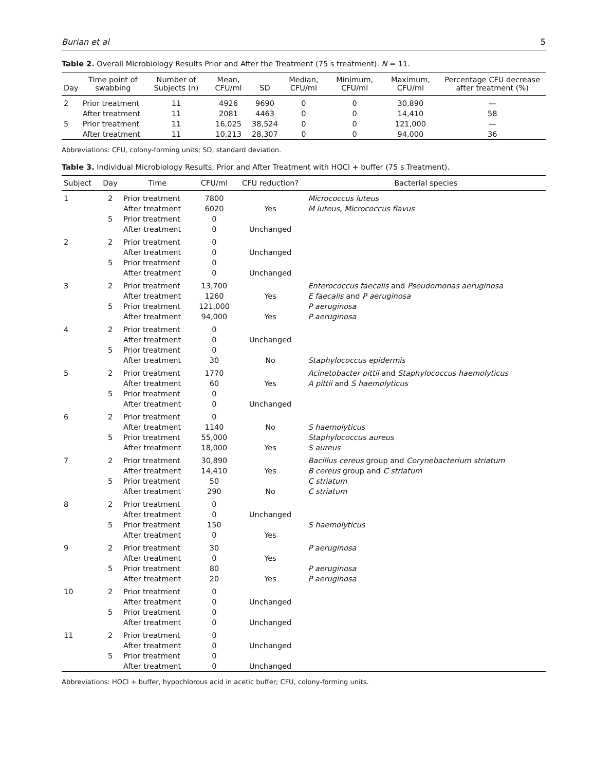Burian et al 5
Table 2. Overall Microbiology Results Prior and After the Treatment (75 s treatment). N = 11.
| Day | Time point of swabbing | Number of Subjects (n) | Mean, CFU/ml | SD | Median, CFU/ml | Minimum, CFU/ml | Maximum, CFU/ml | Percentage CFU decrease after treatment (%) |
| --- | --- | --- | --- | --- | --- | --- | --- | --- |
| 2 | Prior treatment | 11 | 4926 | 9690 | 0 | 0 | 30,890 | — |
| | After treatment | 11 | 2081 | 4463 | 0 | 0 | 14,410 | 58 |
| 5 | Prior treatment | 11 | 16,025 | 38,524 | 0 | 0 | 121,000 | — |
| | After treatment | 11 | 10,213 | 28,307 | 0 | 0 | 94,000 | 36 |
Abbreviations: CFU, colony-forming units; SD, standard deviation.
Table 3. Individual Microbiology Results, Prior and After Treatment with HOCl + buffer (75 s Treatment).
| Subject | Day | Time | CFU/ml | CFU reduction? | Bacterial species |
| --- | --- | --- | --- | --- | --- |
| 1 | 2 | Prior treatment | 7800 | | Micrococcus luteus |
| | | After treatment | 6020 | Yes | M luteus, Micrococcus flavus |
| | 5 | Prior treatment | 0 | | |
| | | After treatment | 0 | Unchanged | |
| 2 | 2 | Prior treatment | 0 | | |
| | | After treatment | 0 | Unchanged | |
| | 5 | Prior treatment | 0 | | |
| | | After treatment | 0 | Unchanged | |
| 3 | 2 | Prior treatment | 13,700 | | Enterococcus faecalis and Pseudomonas aeruginosa |
| | | After treatment | 1260 | Yes | E faecalis and P aeruginosa |
| | 5 | Prior treatment | 121,000 | | P aeruginosa |
| | | After treatment | 94,000 | Yes | P aeruginosa |
| 4 | 2 | Prior treatment | 0 | | |
| | | After treatment | 0 | Unchanged | |
| | 5 | Prior treatment | 0 | | |
| | | After treatment | 30 | No | Staphylococcus epidermis |
| 5 | 2 | Prior treatment | 1770 | | Acinetobacter pittii and Staphylococcus haemolyticus |
| | | After treatment | 60 | Yes | A pittii and S haemolyticus |
| | 5 | Prior treatment | 0 | | |
| | | After treatment | 0 | Unchanged | |
| 6 | 2 | Prior treatment | 0 | | |
| | | After treatment | 1140 | No | S haemolyticus |
| | 5 | Prior treatment | 55,000 | | Staphylococcus aureus |
| | | After treatment | 18,000 | Yes | S aureus |
| 7 | 2 | Prior treatment | 30,890 | | Bacillus cereus group and Corynebacterium striatum |
| | | After treatment | 14,410 | Yes | B cereus group and C striatum |
| | 5 | Prior treatment | 50 | | C striatum |
| | | After treatment | 290 | No | C striatum |
| 8 | 2 | Prior treatment | 0 | | |
| | | After treatment | 0 | Unchanged | |
| | 5 | Prior treatment | 150 | | S haemolyticus |
| | | After treatment | 0 | Yes | |
| 9 | 2 | Prior treatment | 30 | | P aeruginosa |
| | | After treatment | 0 | Yes | |
| | 5 | Prior treatment | 80 | | P aeruginosa |
| | | After treatment | 20 | Yes | P aeruginosa |
| 10 | 2 | Prior treatment | 0 | | |
| | | After treatment | 0 | Unchanged | |
| | 5 | Prior treatment | 0 | | |
| | | After treatment | 0 | Unchanged | |
| 11 | 2 | Prior treatment | 0 | | |
| | | After treatment | 0 | Unchanged | |
| | 5 | Prior treatment | 0 | | |
| | | After treatment | 0 | Unchanged | |
Abbreviations: HOCl + buffer, hypochlorous acid in acetic buffer; CFU, colony-forming units.